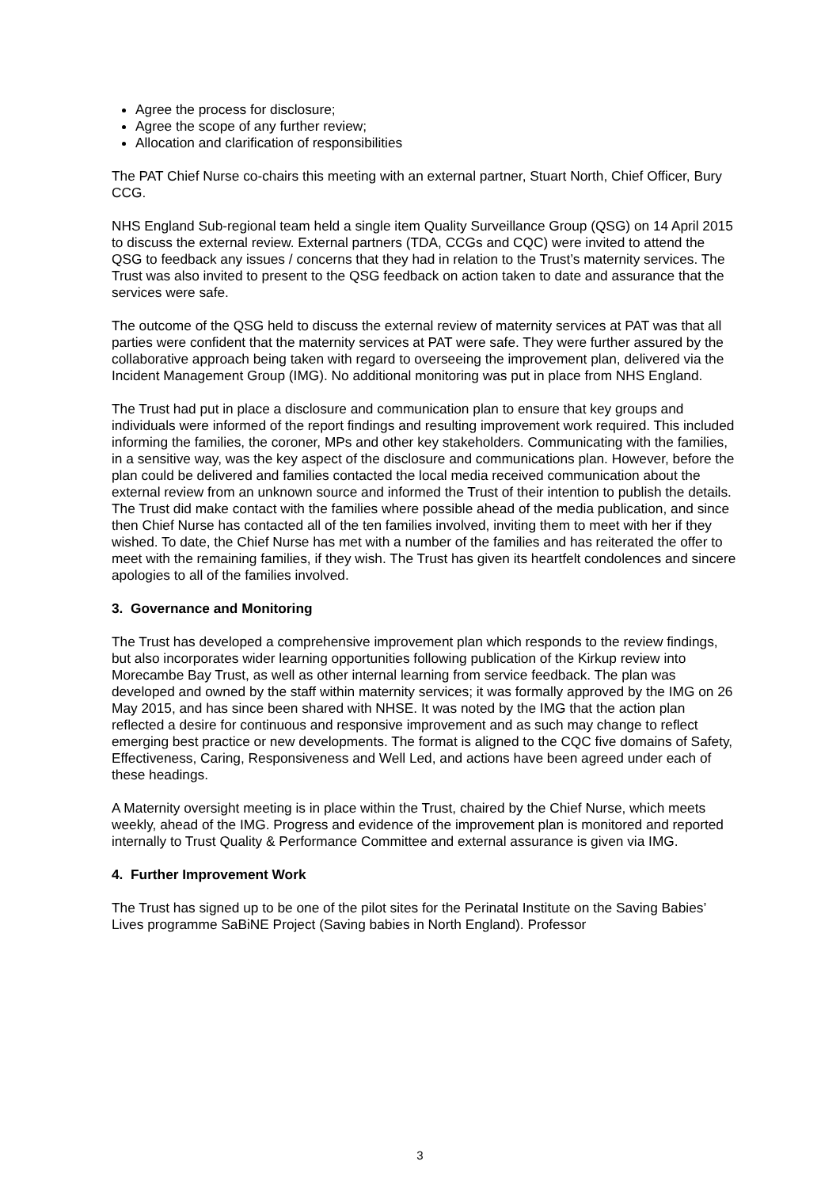Agree the process for disclosure;
Agree the scope of any further review;
Allocation and clarification of responsibilities
The PAT Chief Nurse co-chairs this meeting with an external partner, Stuart North, Chief Officer, Bury CCG.
NHS England Sub-regional team held a single item Quality Surveillance Group (QSG) on 14 April 2015 to discuss the external review. External partners (TDA, CCGs and CQC) were invited to attend the QSG to feedback any issues / concerns that they had in relation to the Trust’s maternity services. The Trust was also invited to present to the QSG feedback on action taken to date and assurance that the services were safe.
The outcome of the QSG held to discuss the external review of maternity services at PAT was that all parties were confident that the maternity services at PAT were safe. They were further assured by the collaborative approach being taken with regard to overseeing the improvement plan, delivered via the Incident Management Group (IMG). No additional monitoring was put in place from NHS England.
The Trust had put in place a disclosure and communication plan to ensure that key groups and individuals were informed of the report findings and resulting improvement work required. This included informing the families, the coroner, MPs and other key stakeholders. Communicating with the families, in a sensitive way, was the key aspect of the disclosure and communications plan. However, before the plan could be delivered and families contacted the local media received communication about the external review from an unknown source and informed the Trust of their intention to publish the details. The Trust did make contact with the families where possible ahead of the media publication, and since then Chief Nurse has contacted all of the ten families involved, inviting them to meet with her if they wished. To date, the Chief Nurse has met with a number of the families and has reiterated the offer to meet with the remaining families, if they wish. The Trust has given its heartfelt condolences and sincere apologies to all of the families involved.
3. Governance and Monitoring
The Trust has developed a comprehensive improvement plan which responds to the review findings, but also incorporates wider learning opportunities following publication of the Kirkup review into Morecambe Bay Trust, as well as other internal learning from service feedback. The plan was developed and owned by the staff within maternity services; it was formally approved by the IMG on 26 May 2015, and has since been shared with NHSE. It was noted by the IMG that the action plan reflected a desire for continuous and responsive improvement and as such may change to reflect emerging best practice or new developments. The format is aligned to the CQC five domains of Safety, Effectiveness, Caring, Responsiveness and Well Led, and actions have been agreed under each of these headings.
A Maternity oversight meeting is in place within the Trust, chaired by the Chief Nurse, which meets weekly, ahead of the IMG. Progress and evidence of the improvement plan is monitored and reported internally to Trust Quality & Performance Committee and external assurance is given via IMG.
4. Further Improvement Work
The Trust has signed up to be one of the pilot sites for the Perinatal Institute on the Saving Babies’ Lives programme SaBiNE Project (Saving babies in North England). Professor
3